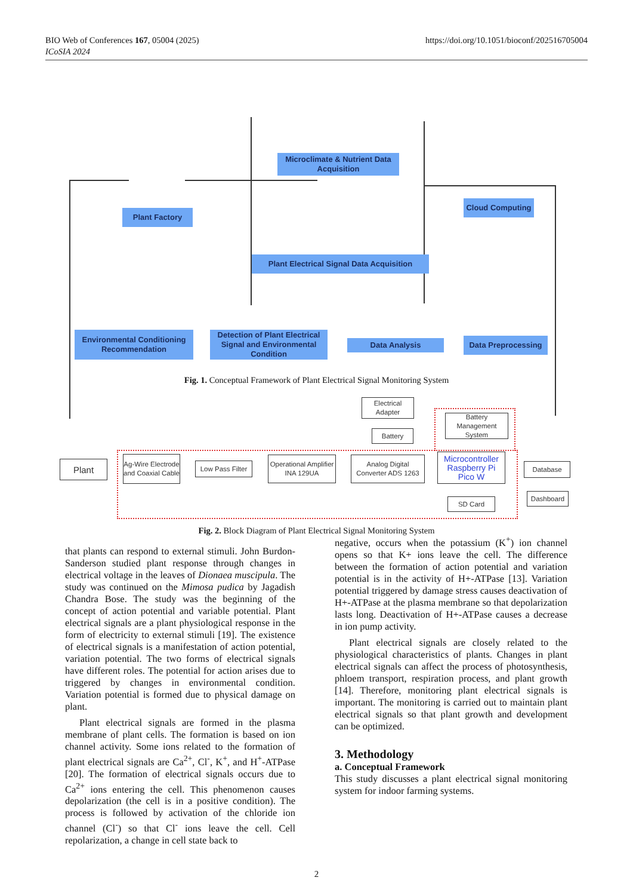BIO Web of Conferences 167, 05004 (2025)
ICoSIA 2024
https://doi.org/10.1051/bioconf/202516705004
Microclimate & Nutrient Data Acquisition
Plant Factory
Cloud Computing
Plant Electrical Signal Data Acquisition
Environmental Conditioning Recommendation
Detection of Plant Electrical Signal and Environmental Condition
Data Analysis Data Preprocessing
Fig. 1. Conceptual Framework of Plant Electrical Signal Monitoring System
Plant
Ag-Wire Electrode and Coaxial Cable
Low Pass Filter
Operational Amplifier INA 129UA
Analog Digital Converter ADS 1263
Electrical Adapter
Battery
Battery Management System
Microcontroller Raspberry Pi Pico W
SD Card
Database
Dashboard
Fig. 2. Block Diagram of Plant Electrical Signal Monitoring System
that plants can respond to external stimuli. John Burdon-Sanderson studied plant response through changes in electrical voltage in the leaves of Dionaea muscipula. The study was continued on the Mimosa pudica by Jagadish Chandra Bose. The study was the beginning of the concept of action potential and variable potential. Plant electrical signals are a plant physiological response in the form of electricity to external stimuli [19]. The existence of electrical signals is a manifestation of action potential, variation potential. The two forms of electrical signals have different roles. The potential for action arises due to triggered by changes in environmental condition. Variation potential is formed due to physical damage on plant.
Plant electrical signals are formed in the plasma membrane of plant cells. The formation is based on ion channel activity. Some ions related to the formation of plant electrical signals are Ca<sup>2+</sup>, Cl<sup>-</sup>, K<sup>+</sup>, and H<sup>+</sup>-ATPase [20]. The formation of electrical signals occurs due to Ca<sup>2+</sup> ions entering the cell. This phenomenon causes depolarization (the cell is in a positive condition). The process is followed by activation of the chloride ion channel (Cl<sup>-</sup>) so that Cl<sup>-</sup> ions leave the cell. Cell repolarization, a change in cell state back to
negative, occurs when the potassium (K<sup>+</sup>) ion channel opens so that K+ ions leave the cell. The difference between the formation of action potential and variation potential is in the activity of H+-ATPase [13]. Variation potential triggered by damage stress causes deactivation of H+-ATPase at the plasma membrane so that depolarization lasts long. Deactivation of H+-ATPase causes a decrease in ion pump activity.
Plant electrical signals are closely related to the physiological characteristics of plants. Changes in plant electrical signals can affect the process of photosynthesis, phloem transport, respiration process, and plant growth [14]. Therefore, monitoring plant electrical signals is important. The monitoring is carried out to maintain plant electrical signals so that plant growth and development can be optimized.
3. Methodology
a. Conceptual Framework
This study discusses a plant electrical signal monitoring system for indoor farming systems.
2